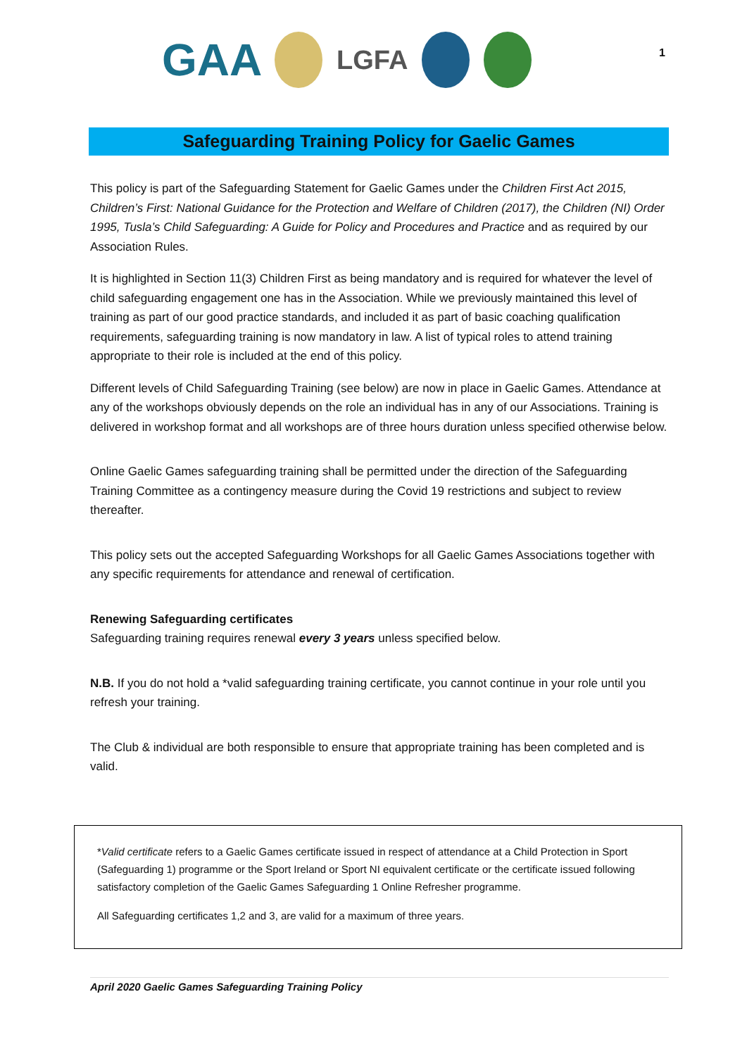GAA
LGFA
1
Safeguarding Training Policy for Gaelic Games
This policy is part of the Safeguarding Statement for Gaelic Games under the Children First Act 2015, Children’s First: National Guidance for the Protection and Welfare of Children (2017), the Children (NI) Order 1995, Tusla’s Child Safeguarding: A Guide for Policy and Procedures and Practice and as required by our Association Rules.
It is highlighted in Section 11(3) Children First as being mandatory and is required for whatever the level of child safeguarding engagement one has in the Association. While we previously maintained this level of training as part of our good practice standards, and included it as part of basic coaching qualification requirements, safeguarding training is now mandatory in law. A list of typical roles to attend training appropriate to their role is included at the end of this policy.
Different levels of Child Safeguarding Training (see below) are now in place in Gaelic Games. Attendance at any of the workshops obviously depends on the role an individual has in any of our Associations. Training is delivered in workshop format and all workshops are of three hours duration unless specified otherwise below.
Online Gaelic Games safeguarding training shall be permitted under the direction of the Safeguarding Training Committee as a contingency measure during the Covid 19 restrictions and subject to review thereafter.
This policy sets out the accepted Safeguarding Workshops for all Gaelic Games Associations together with any specific requirements for attendance and renewal of certification.
Renewing Safeguarding certificates
Safeguarding training requires renewal every 3 years unless specified below.
N.B. If you do not hold a *valid safeguarding training certificate, you cannot continue in your role until you refresh your training.
The Club & individual are both responsible to ensure that appropriate training has been completed and is valid.
*Valid certificate refers to a Gaelic Games certificate issued in respect of attendance at a Child Protection in Sport (Safeguarding 1) programme or the Sport Ireland or Sport NI equivalent certificate or the certificate issued following satisfactory completion of the Gaelic Games Safeguarding 1 Online Refresher programme.
All Safeguarding certificates 1,2 and 3, are valid for a maximum of three years.
April 2020 Gaelic Games Safeguarding Training Policy